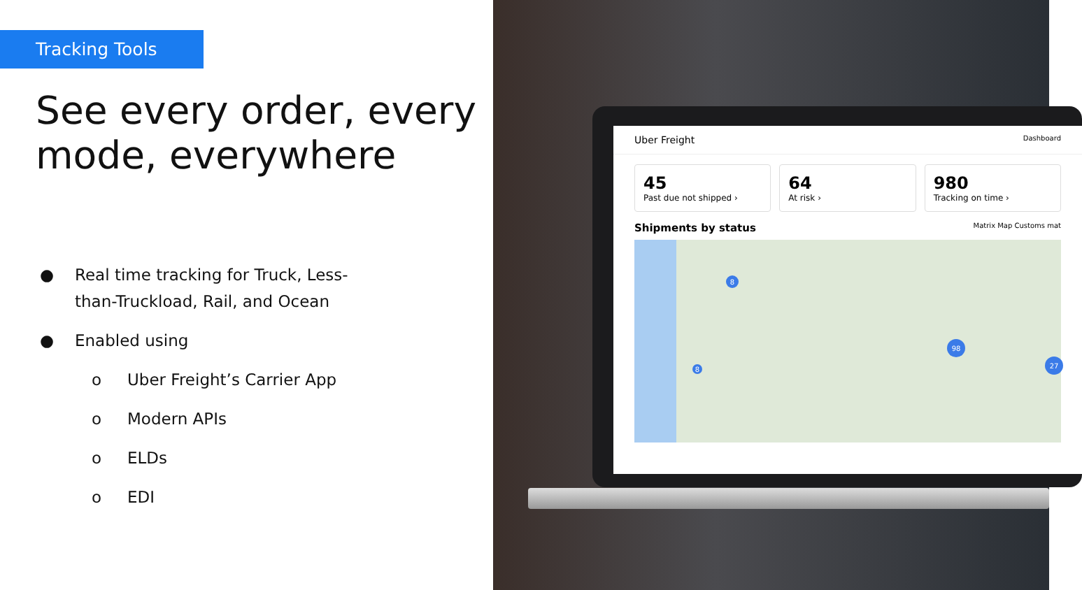Tracking Tools
See every order, every mode, everywhere
● Real time tracking for Truck, Less-
than-Truckload, Rail, and Ocean
● Enabled using
o Uber Freight’s Carrier App
o Modern APIs
o ELDs
o EDI
Uber Freight Dashboard
45
Past due not shipped ›
64
At risk ›
980
Tracking on time ›
Shipments by status Matrix Map Customs mat
8
98
27
8